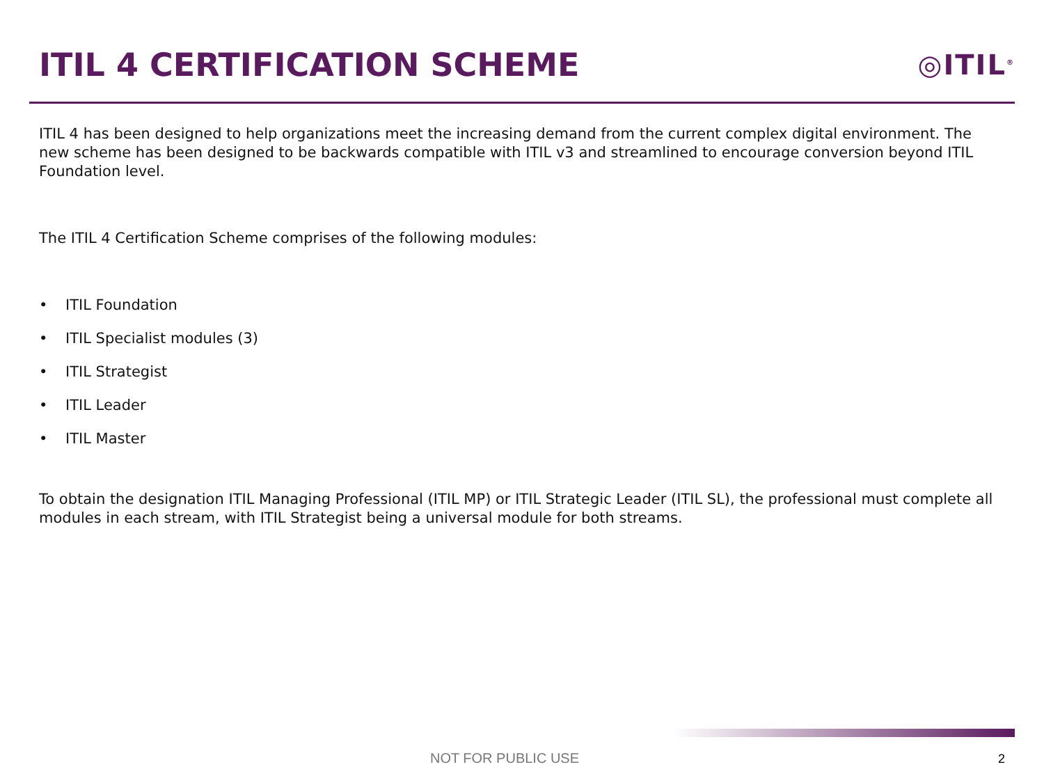ITIL 4 CERTIFICATION SCHEME
◎ITIL<sup>®</sup>
ITIL 4 has been designed to help organizations meet the increasing demand from the current complex digital environment. The new scheme has been designed to be backwards compatible with ITIL v3 and streamlined to encourage conversion beyond ITIL Foundation level.
The ITIL 4 Certification Scheme comprises of the following modules:
• ITIL Foundation
• ITIL Specialist modules (3)
• ITIL Strategist
• ITIL Leader
• ITIL Master
To obtain the designation ITIL Managing Professional (ITIL MP) or ITIL Strategic Leader (ITIL SL), the professional must complete all modules in each stream, with ITIL Strategist being a universal module for both streams.
NOT FOR PUBLIC USE 2